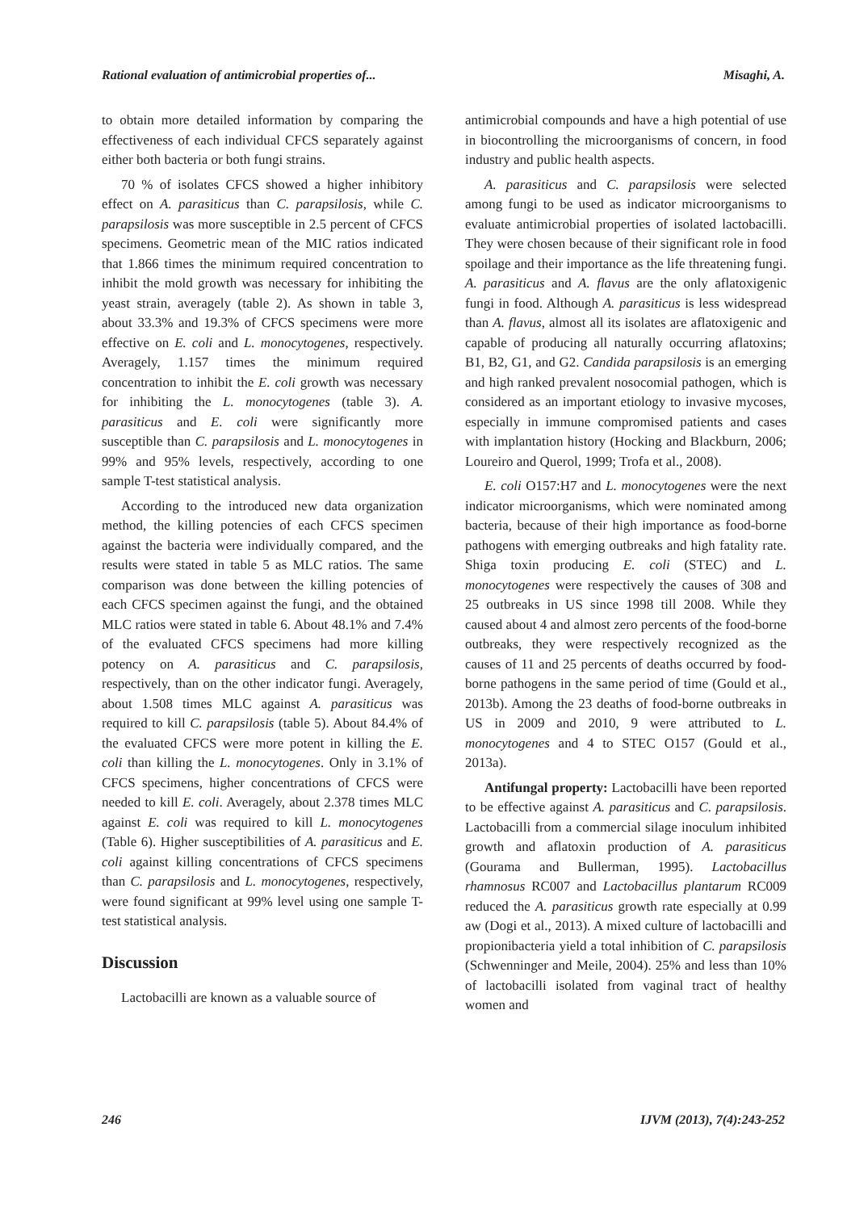Rational evaluation of antimicrobial properties of... Misaghi, A.
to obtain more detailed information by comparing the effectiveness of each individual CFCS separately against either both bacteria or both fungi strains.
70 % of isolates CFCS showed a higher inhibitory effect on A. parasiticus than C. parapsilosis, while C. parapsilosis was more susceptible in 2.5 percent of CFCS specimens. Geometric mean of the MIC ratios indicated that 1.866 times the minimum required concentration to inhibit the mold growth was necessary for inhibiting the yeast strain, averagely (table 2). As shown in table 3, about 33.3% and 19.3% of CFCS specimens were more effective on E. coli and L. monocytogenes, respectively. Averagely, 1.157 times the minimum required concentration to inhibit the E. coli growth was necessary for inhibiting the L. monocytogenes (table 3). A. parasiticus and E. coli were significantly more susceptible than C. parapsilosis and L. monocytogenes in 99% and 95% levels, respectively, according to one sample T-test statistical analysis.
According to the introduced new data organization method, the killing potencies of each CFCS specimen against the bacteria were individually compared, and the results were stated in table 5 as MLC ratios. The same comparison was done between the killing potencies of each CFCS specimen against the fungi, and the obtained MLC ratios were stated in table 6. About 48.1% and 7.4% of the evaluated CFCS specimens had more killing potency on A. parasiticus and C. parapsilosis, respectively, than on the other indicator fungi. Averagely, about 1.508 times MLC against A. parasiticus was required to kill C. parapsilosis (table 5). About 84.4% of the evaluated CFCS were more potent in killing the E. coli than killing the L. monocytogenes. Only in 3.1% of CFCS specimens, higher concentrations of CFCS were needed to kill E. coli. Averagely, about 2.378 times MLC against E. coli was required to kill L. monocytogenes (Table 6). Higher susceptibilities of A. parasiticus and E. coli against killing concentrations of CFCS specimens than C. parapsilosis and L. monocytogenes, respectively, were found significant at 99% level using one sample T-test statistical analysis.
Discussion
Lactobacilli are known as a valuable source of
antimicrobial compounds and have a high potential of use in biocontrolling the microorganisms of concern, in food industry and public health aspects.
A. parasiticus and C. parapsilosis were selected among fungi to be used as indicator microorganisms to evaluate antimicrobial properties of isolated lactobacilli. They were chosen because of their significant role in food spoilage and their importance as the life threatening fungi. A. parasiticus and A. flavus are the only aflatoxigenic fungi in food. Although A. parasiticus is less widespread than A. flavus, almost all its isolates are aflatoxigenic and capable of producing all naturally occurring aflatoxins; B1, B2, G1, and G2. Candida parapsilosis is an emerging and high ranked prevalent nosocomial pathogen, which is considered as an important etiology to invasive mycoses, especially in immune compromised patients and cases with implantation history (Hocking and Blackburn, 2006; Loureiro and Querol, 1999; Trofa et al., 2008).
E. coli O157:H7 and L. monocytogenes were the next indicator microorganisms, which were nominated among bacteria, because of their high importance as food-borne pathogens with emerging outbreaks and high fatality rate. Shiga toxin producing E. coli (STEC) and L. monocytogenes were respectively the causes of 308 and 25 outbreaks in US since 1998 till 2008. While they caused about 4 and almost zero percents of the food-borne outbreaks, they were respectively recognized as the causes of 11 and 25 percents of deaths occurred by food-borne pathogens in the same period of time (Gould et al., 2013b). Among the 23 deaths of food-borne outbreaks in US in 2009 and 2010, 9 were attributed to L. monocytogenes and 4 to STEC O157 (Gould et al., 2013a).
Antifungal property: Lactobacilli have been reported to be effective against A. parasiticus and C. parapsilosis. Lactobacilli from a commercial silage inoculum inhibited growth and aflatoxin production of A. parasiticus (Gourama and Bullerman, 1995). Lactobacillus rhamnosus RC007 and Lactobacillus plantarum RC009 reduced the A. parasiticus growth rate especially at 0.99 aw (Dogi et al., 2013). A mixed culture of lactobacilli and propionibacteria yield a total inhibition of C. parapsilosis (Schwenninger and Meile, 2004). 25% and less than 10% of lactobacilli isolated from vaginal tract of healthy women and
246 IJVM (2013), 7(4):243-252